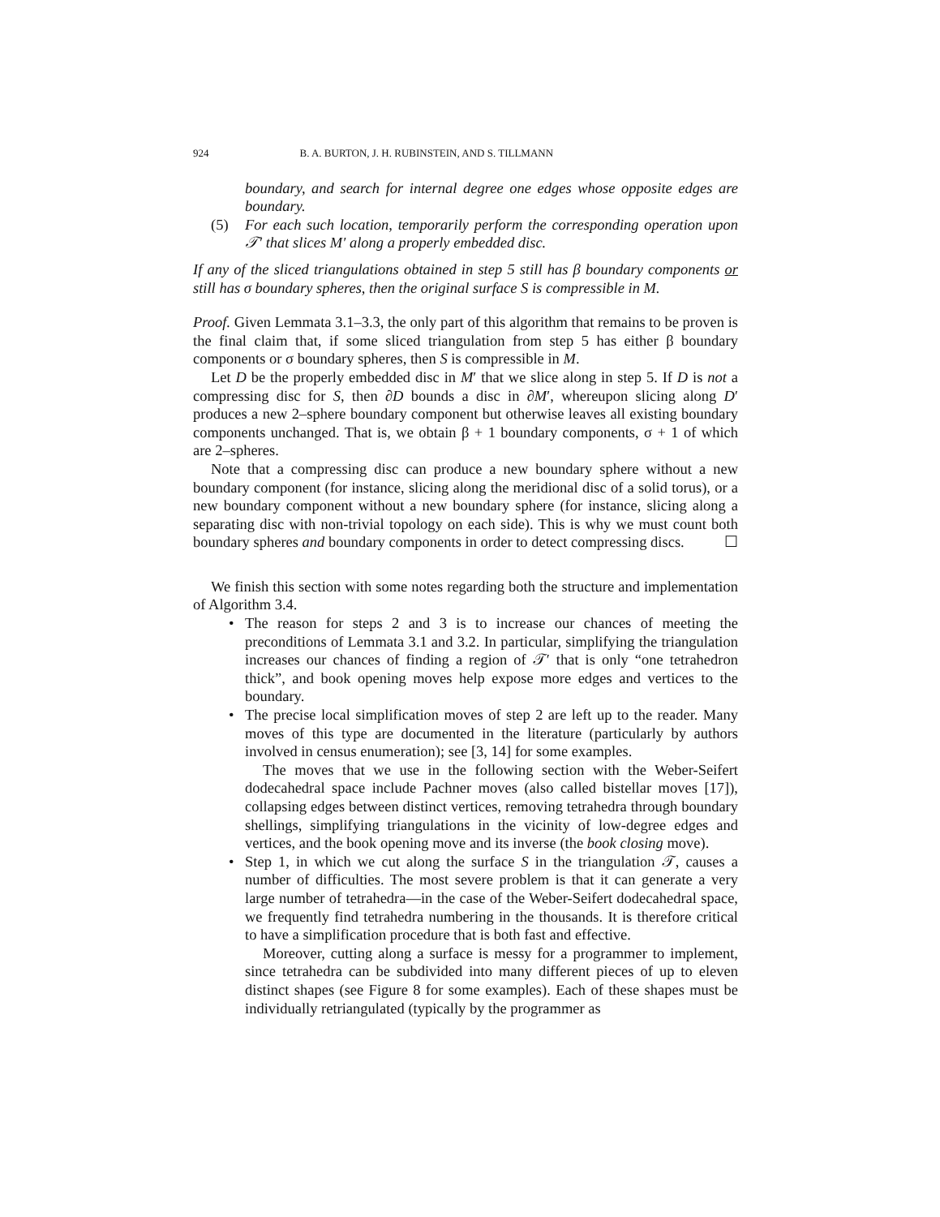924 B. A. BURTON, J. H. RUBINSTEIN, AND S. TILLMANN
boundary, and search for internal degree one edges whose opposite edges are boundary.
(5) For each such location, temporarily perform the corresponding operation upon 𝒯′ that slices M′ along a properly embedded disc.
If any of the sliced triangulations obtained in step 5 still has β boundary components or still has σ boundary spheres, then the original surface S is compressible in M.
Proof. Given Lemmata 3.1–3.3, the only part of this algorithm that remains to be proven is the final claim that, if some sliced triangulation from step 5 has either β boundary components or σ boundary spheres, then S is compressible in M.
Let D be the properly embedded disc in M′ that we slice along in step 5. If D is not a compressing disc for S, then ∂D bounds a disc in ∂M′, whereupon slicing along D′ produces a new 2–sphere boundary component but otherwise leaves all existing boundary components unchanged. That is, we obtain β + 1 boundary components, σ + 1 of which are 2–spheres.
Note that a compressing disc can produce a new boundary sphere without a new boundary component (for instance, slicing along the meridional disc of a solid torus), or a new boundary component without a new boundary sphere (for instance, slicing along a separating disc with non-trivial topology on each side). This is why we must count both boundary spheres and boundary components in order to detect compressing discs. ☐
We finish this section with some notes regarding both the structure and implementation of Algorithm 3.4.
• The reason for steps 2 and 3 is to increase our chances of meeting the preconditions of Lemmata 3.1 and 3.2. In particular, simplifying the triangulation increases our chances of finding a region of 𝒯′ that is only “one tetrahedron thick”, and book opening moves help expose more edges and vertices to the boundary.
• The precise local simplification moves of step 2 are left up to the reader. Many moves of this type are documented in the literature (particularly by authors involved in census enumeration); see [3, 14] for some examples.
The moves that we use in the following section with the Weber-Seifert dodecahedral space include Pachner moves (also called bistellar moves [17]), collapsing edges between distinct vertices, removing tetrahedra through boundary shellings, simplifying triangulations in the vicinity of low-degree edges and vertices, and the book opening move and its inverse (the book closing move).
• Step 1, in which we cut along the surface S in the triangulation 𝒯, causes a number of difficulties. The most severe problem is that it can generate a very large number of tetrahedra—in the case of the Weber-Seifert dodecahedral space, we frequently find tetrahedra numbering in the thousands. It is therefore critical to have a simplification procedure that is both fast and effective.
Moreover, cutting along a surface is messy for a programmer to implement, since tetrahedra can be subdivided into many different pieces of up to eleven distinct shapes (see Figure 8 for some examples). Each of these shapes must be individually retriangulated (typically by the programmer as